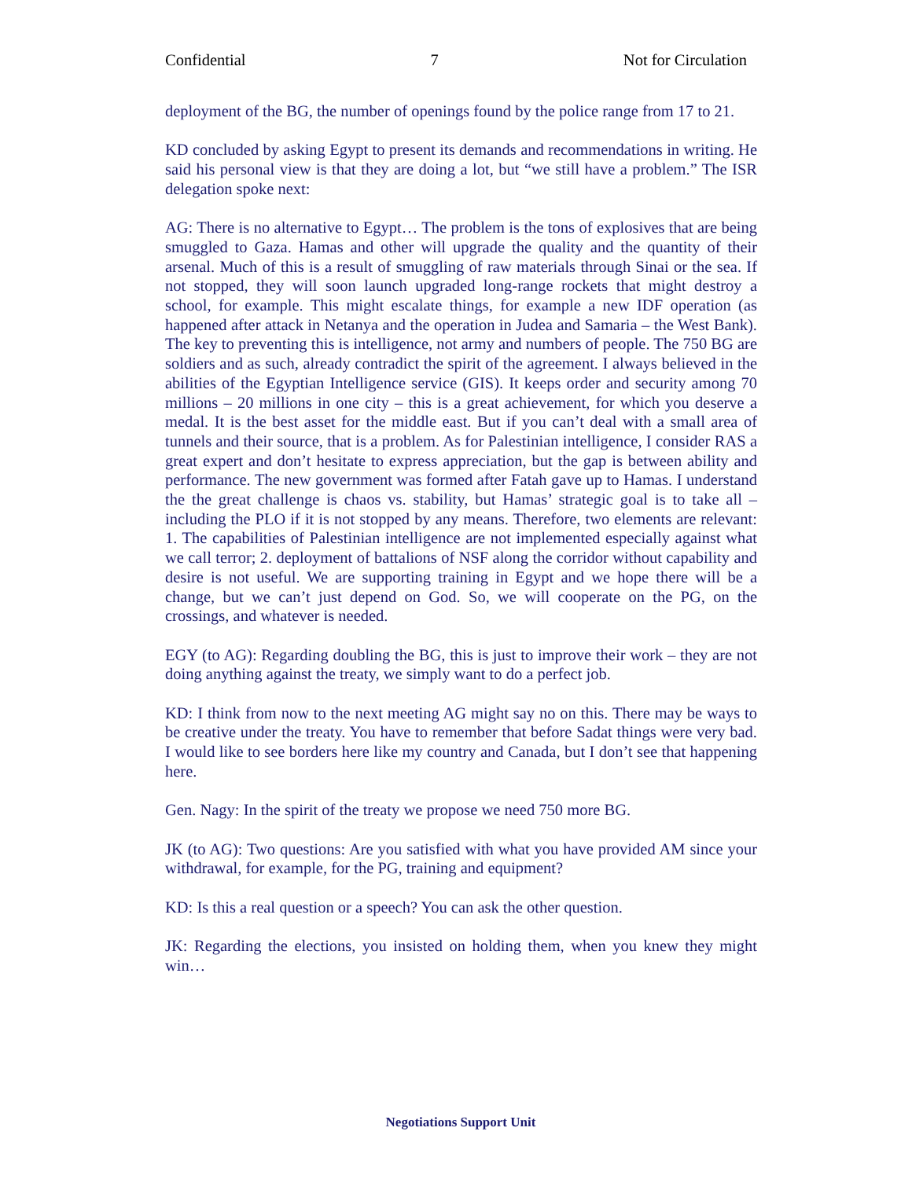Confidential 7 Not for Circulation
deployment of the BG, the number of openings found by the police range from 17 to 21.
KD concluded by asking Egypt to present its demands and recommendations in writing. He said his personal view is that they are doing a lot, but “we still have a problem.” The ISR delegation spoke next:
AG: There is no alternative to Egypt… The problem is the tons of explosives that are being smuggled to Gaza. Hamas and other will upgrade the quality and the quantity of their arsenal. Much of this is a result of smuggling of raw materials through Sinai or the sea. If not stopped, they will soon launch upgraded long-range rockets that might destroy a school, for example. This might escalate things, for example a new IDF operation (as happened after attack in Netanya and the operation in Judea and Samaria – the West Bank). The key to preventing this is intelligence, not army and numbers of people. The 750 BG are soldiers and as such, already contradict the spirit of the agreement. I always believed in the abilities of the Egyptian Intelligence service (GIS). It keeps order and security among 70 millions – 20 millions in one city – this is a great achievement, for which you deserve a medal. It is the best asset for the middle east. But if you can’t deal with a small area of tunnels and their source, that is a problem. As for Palestinian intelligence, I consider RAS a great expert and don’t hesitate to express appreciation, but the gap is between ability and performance. The new government was formed after Fatah gave up to Hamas. I understand the the great challenge is chaos vs. stability, but Hamas’ strategic goal is to take all – including the PLO if it is not stopped by any means. Therefore, two elements are relevant: 1. The capabilities of Palestinian intelligence are not implemented especially against what we call terror; 2. deployment of battalions of NSF along the corridor without capability and desire is not useful. We are supporting training in Egypt and we hope there will be a change, but we can’t just depend on God. So, we will cooperate on the PG, on the crossings, and whatever is needed.
EGY (to AG): Regarding doubling the BG, this is just to improve their work – they are not doing anything against the treaty, we simply want to do a perfect job.
KD: I think from now to the next meeting AG might say no on this. There may be ways to be creative under the treaty. You have to remember that before Sadat things were very bad. I would like to see borders here like my country and Canada, but I don’t see that happening here.
Gen. Nagy: In the spirit of the treaty we propose we need 750 more BG.
JK (to AG): Two questions: Are you satisfied with what you have provided AM since your withdrawal, for example, for the PG, training and equipment?
KD: Is this a real question or a speech? You can ask the other question.
JK: Regarding the elections, you insisted on holding them, when you knew they might win…
Negotiations Support Unit